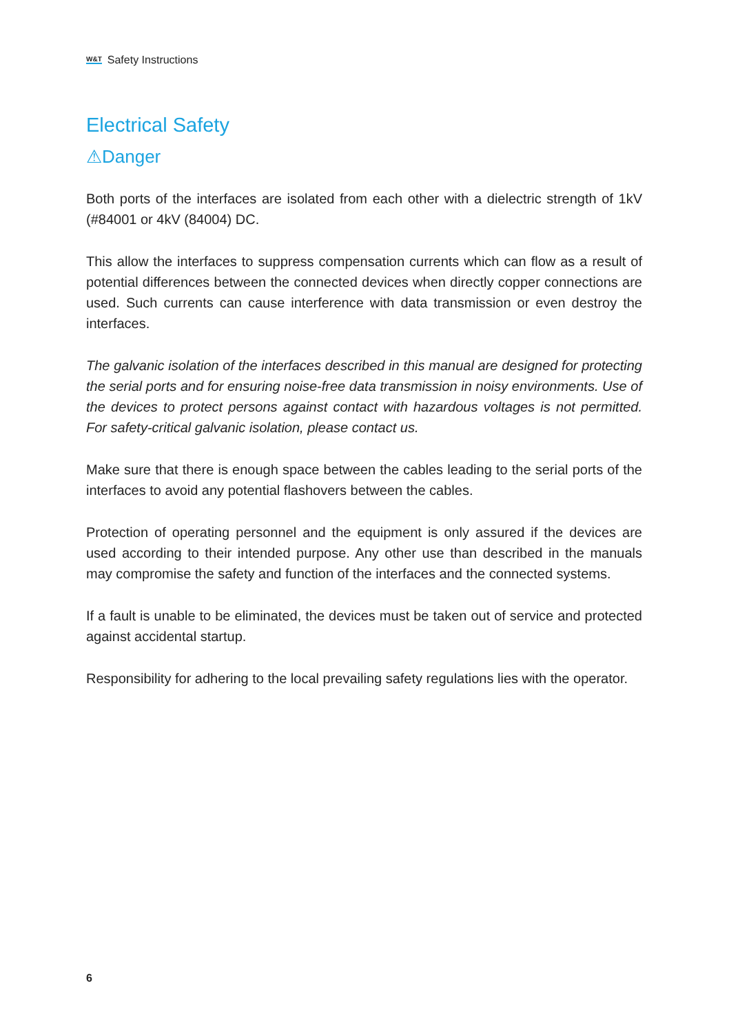W&T Safety Instructions
Electrical Safety
⚠Danger
Both ports of the interfaces are isolated from each other with a dielectric strength of 1kV (#84001 or 4kV (84004) DC.
This allow the interfaces to suppress compensation currents which can flow as a result of potential differences between the connected devices when directly copper connections are used. Such currents can cause interference with data transmission or even destroy the interfaces.
The galvanic isolation of the interfaces described in this manual are designed for protecting the serial ports and for ensuring noise-free data transmission in noisy environments. Use of the devices to protect persons against contact with hazardous voltages is not permitted. For safety-critical galvanic isolation, please contact us.
Make sure that there is enough space between the cables leading to the serial ports of the interfaces to avoid any potential flashovers between the cables.
Protection of operating personnel and the equipment is only assured if the devices are used according to their intended purpose. Any other use than described in the manuals may compromise the safety and function of the interfaces and the connected systems.
If a fault is unable to be eliminated, the devices must be taken out of service and protected against accidental startup.
Responsibility for adhering to the local prevailing safety regulations lies with the operator.
6